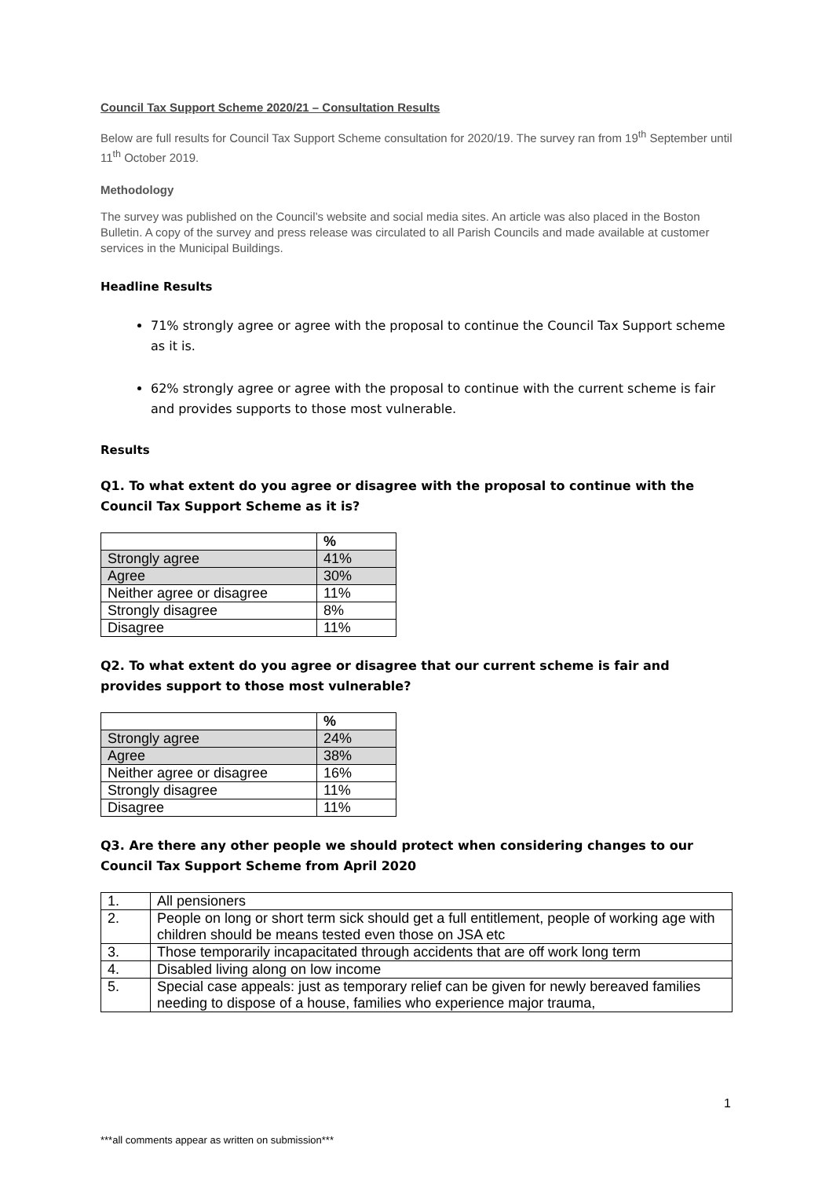Council Tax Support Scheme 2020/21 – Consultation Results
Below are full results for Council Tax Support Scheme consultation for 2020/19. The survey ran from 19<sup>th</sup> September until 11<sup>th</sup> October 2019.
Methodology
The survey was published on the Council’s website and social media sites. An article was also placed in the Boston Bulletin. A copy of the survey and press release was circulated to all Parish Councils and made available at customer services in the Municipal Buildings.
Headline Results
71% strongly agree or agree with the proposal to continue the Council Tax Support scheme as it is.
62% strongly agree or agree with the proposal to continue with the current scheme is fair and provides supports to those most vulnerable.
Results
Q1. To what extent do you agree or disagree with the proposal to continue with the Council Tax Support Scheme as it is?
| | % |
| --- | --- |
| Strongly agree | 41% |
| Agree | 30% |
| Neither agree or disagree | 11% |
| Strongly disagree | 8% |
| Disagree | 11% |
Q2. To what extent do you agree or disagree that our current scheme is fair and provides support to those most vulnerable?
| | % |
| --- | --- |
| Strongly agree | 24% |
| Agree | 38% |
| Neither agree or disagree | 16% |
| Strongly disagree | 11% |
| Disagree | 11% |
Q3. Are there any other people we should protect when considering changes to our Council Tax Support Scheme from April 2020
| 1. | All pensioners |
| 2. | People on long or short term sick should get a full entitlement, people of working age with children should be means tested even those on JSA etc |
| 3. | Those temporarily incapacitated through accidents that are off work long term |
| 4. | Disabled living along on low income |
| 5. | Special case appeals: just as temporary relief can be given for newly bereaved families needing to dispose of a house, families who experience major trauma, |
1
***all comments appear as written on submission***